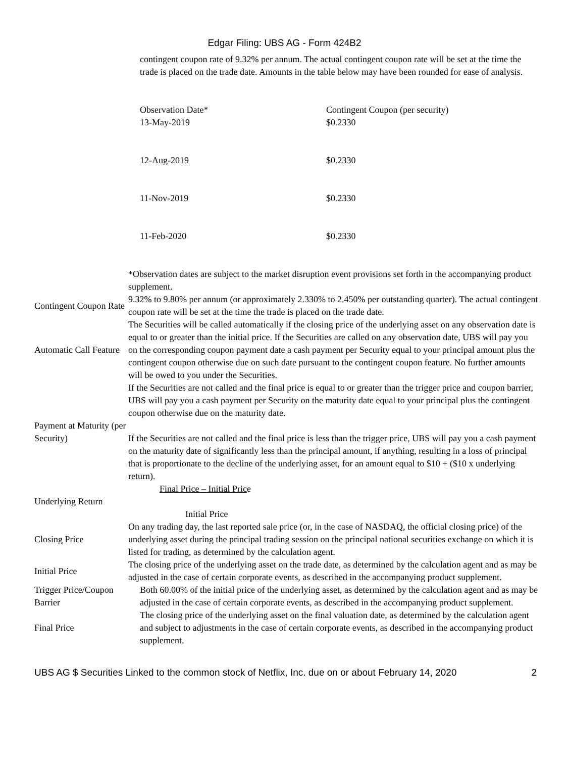Edgar Filing: UBS AG - Form 424B2
contingent coupon rate of 9.32% per annum. The actual contingent coupon rate will be set at the time the trade is placed on the trade date. Amounts in the table below may have been rounded for ease of analysis.
| Observation Date* | Contingent Coupon (per security) |
| 13-May-2019 | $0.2330 |
| 12-Aug-2019 | $0.2330 |
| 11-Nov-2019 | $0.2330 |
| 11-Feb-2020 | $0.2330 |
| | *Observation dates are subject to the market disruption event provisions set forth in the accompanying product supplement. |
| Contingent Coupon Rate | 9.32% to 9.80% per annum (or approximately 2.330% to 2.450% per outstanding quarter). The actual contingent coupon rate will be set at the time the trade is placed on the trade date. |
| Automatic Call Feature | The Securities will be called automatically if the closing price of the underlying asset on any observation date is equal to or greater than the initial price. If the Securities are called on any observation date, UBS will pay you on the corresponding coupon payment date a cash payment per Security equal to your principal amount plus the contingent coupon otherwise due on such date pursuant to the contingent coupon feature. No further amounts will be owed to you under the Securities. |
| Payment at Maturity (per Security) | If the Securities are not called and the final price is equal to or greater than the trigger price and coupon barrier, UBS will pay you a cash payment per Security on the maturity date equal to your principal plus the contingent coupon otherwise due on the maturity date. If the Securities are not called and the final price is less than the trigger price, UBS will pay you a cash payment on the maturity date of significantly less than the principal amount, if anything, resulting in a loss of principal that is proportionate to the decline of the underlying asset, for an amount equal to $10 + ($10 x underlying return). |
| Underlying Return | Final Price – Initial Pric e Initial Price |
| Closing Price | On any trading day, the last reported sale price (or, in the case of NASDAQ, the official closing price) of the underlying asset during the principal trading session on the principal national securities exchange on which it is listed for trading, as determined by the calculation agent. |
| Initial Price | The closing price of the underlying asset on the trade date, as determined by the calculation agent and as may be adjusted in the case of certain corporate events, as described in the accompanying product supplement. |
| Trigger Price/Coupon Barrier | Both 60.00% of the initial price of the underlying asset, as determined by the calculation agent and as may be adjusted in the case of certain corporate events, as described in the accompanying product supplement. |
| Final Price | The closing price of the underlying asset on the final valuation date, as determined by the calculation agent and subject to adjustments in the case of certain corporate events, as described in the accompanying product supplement. |
UBS AG $ Securities Linked to the common stock of Netflix, Inc. due on or about February 14, 2020 2